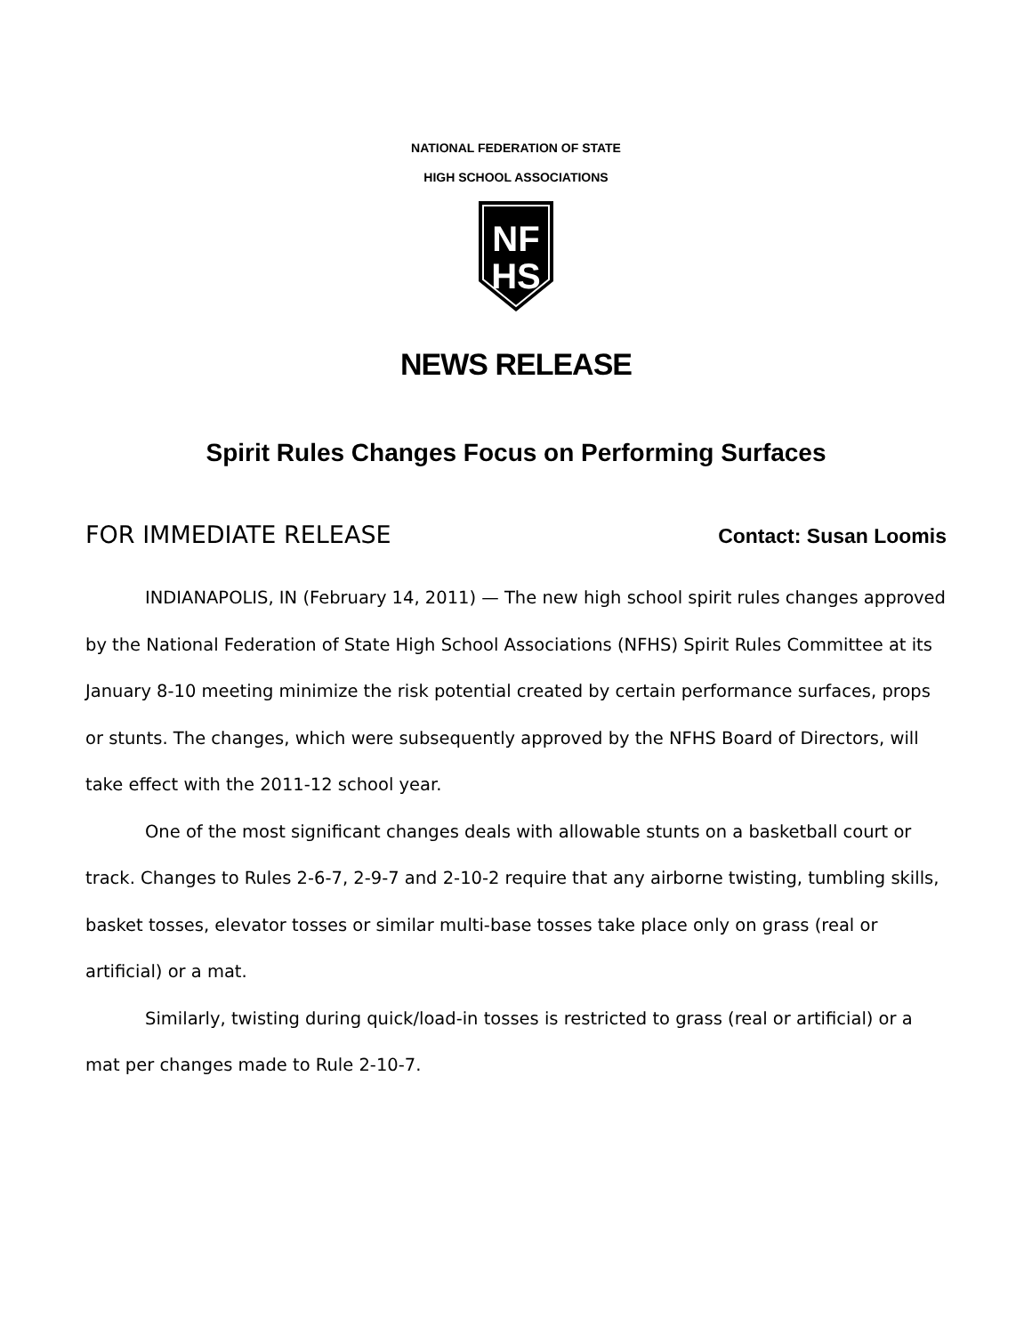NATIONAL FEDERATION OF STATE
HIGH SCHOOL ASSOCIATIONS
NF
HS
NEWS RELEASE
Spirit Rules Changes Focus on Performing Surfaces
FOR IMMEDIATE RELEASE Contact: Susan Loomis
INDIANAPOLIS, IN (February 14, 2011) — The new high school spirit rules changes approved by the National Federation of State High School Associations (NFHS) Spirit Rules Committee at its January 8-10 meeting minimize the risk potential created by certain performance surfaces, props or stunts. The changes, which were subsequently approved by the NFHS Board of Directors, will take effect with the 2011-12 school year.
One of the most significant changes deals with allowable stunts on a basketball court or track. Changes to Rules 2-6-7, 2-9-7 and 2-10-2 require that any airborne twisting, tumbling skills, basket tosses, elevator tosses or similar multi-base tosses take place only on grass (real or artificial) or a mat.
Similarly, twisting during quick/load-in tosses is restricted to grass (real or artificial) or a mat per changes made to Rule 2-10-7.